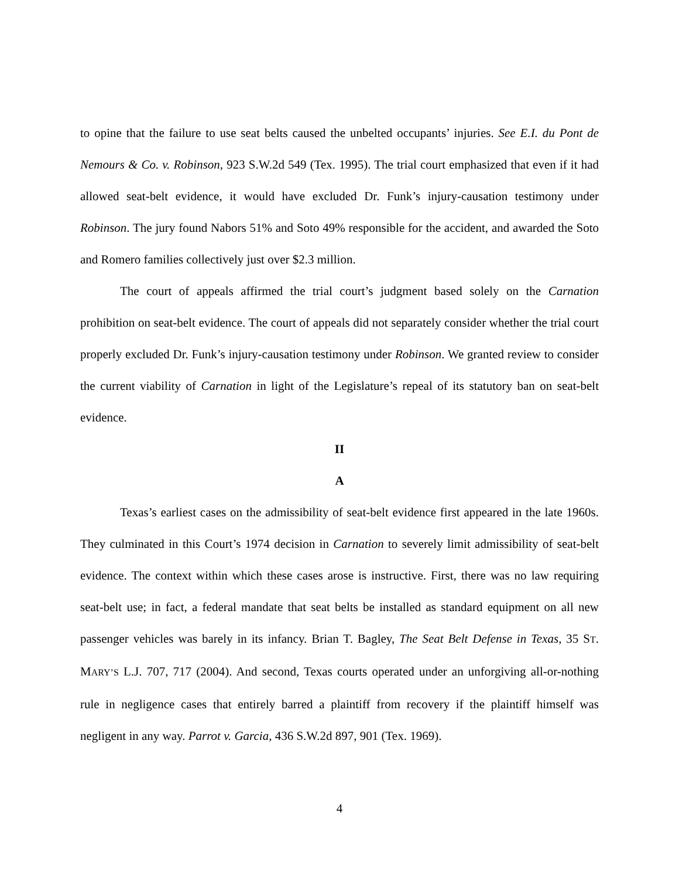to opine that the failure to use seat belts caused the unbelted occupants’ injuries. See E.I. du Pont de Nemours & Co. v. Robinson, 923 S.W.2d 549 (Tex. 1995). The trial court emphasized that even if it had allowed seat-belt evidence, it would have excluded Dr. Funk’s injury-causation testimony under Robinson. The jury found Nabors 51% and Soto 49% responsible for the accident, and awarded the Soto and Romero families collectively just over $2.3 million.
The court of appeals affirmed the trial court’s judgment based solely on the Carnation prohibition on seat-belt evidence. The court of appeals did not separately consider whether the trial court properly excluded Dr. Funk’s injury-causation testimony under Robinson. We granted review to consider the current viability of Carnation in light of the Legislature’s repeal of its statutory ban on seat-belt evidence.
II
A
Texas’s earliest cases on the admissibility of seat-belt evidence first appeared in the late 1960s. They culminated in this Court’s 1974 decision in Carnation to severely limit admissibility of seat-belt evidence. The context within which these cases arose is instructive. First, there was no law requiring seat-belt use; in fact, a federal mandate that seat belts be installed as standard equipment on all new passenger vehicles was barely in its infancy. Brian T. Bagley, The Seat Belt Defense in Texas, 35 ST. MARY’S L.J. 707, 717 (2004). And second, Texas courts operated under an unforgiving all-or-nothing rule in negligence cases that entirely barred a plaintiff from recovery if the plaintiff himself was negligent in any way. Parrot v. Garcia, 436 S.W.2d 897, 901 (Tex. 1969).
4